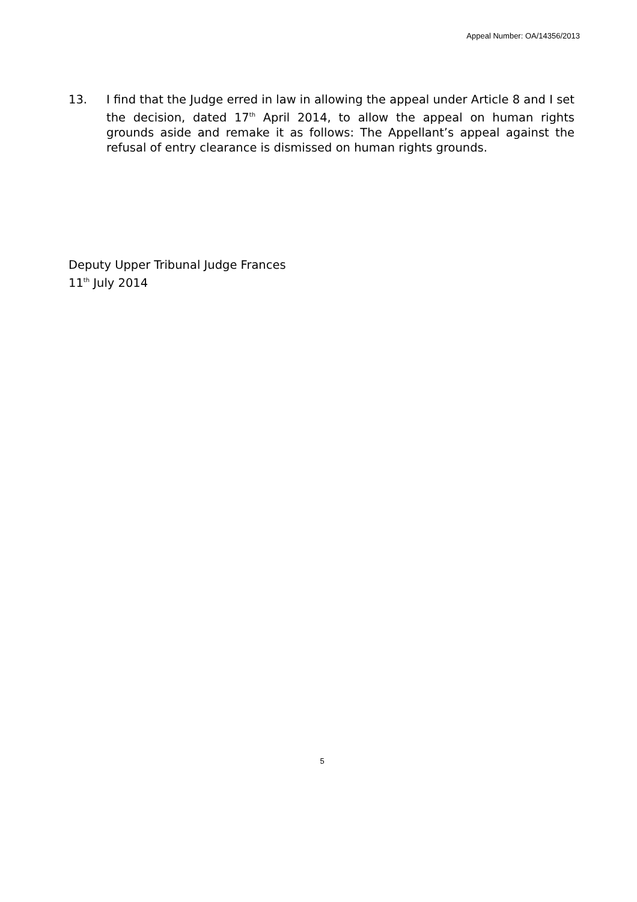Appeal Number: OA/14356/2013
13. I find that the Judge erred in law in allowing the appeal under Article 8 and I set the decision, dated 17<sup>th</sup> April 2014, to allow the appeal on human rights grounds aside and remake it as follows: The Appellant’s appeal against the refusal of entry clearance is dismissed on human rights grounds.
Deputy Upper Tribunal Judge Frances
11<sup>th</sup> July 2014
5